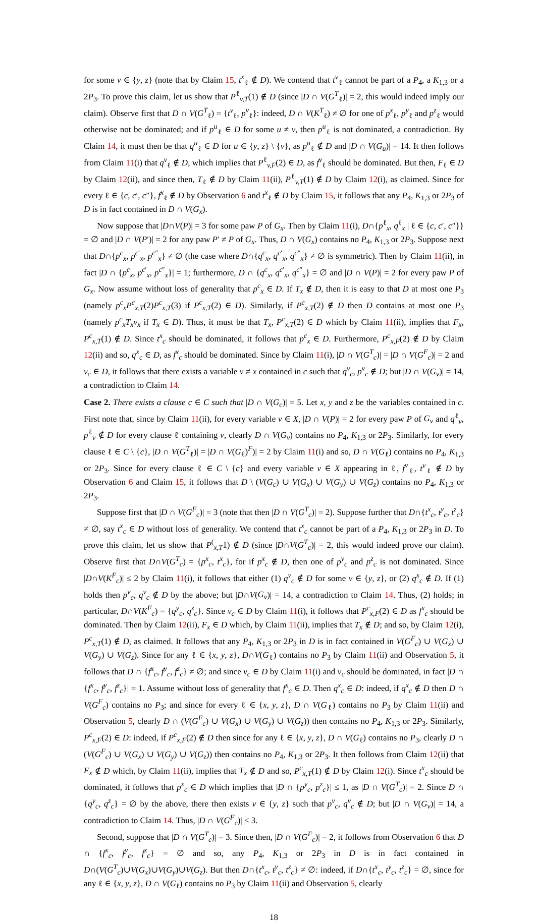for some v ∈ {y, z} (note that by Claim 15, t<sup>x</sup><sub>ℓ</sub> ∉ D). We contend that t<sup>v</sup><sub>ℓ</sub> cannot be part of a P<sub>4</sub>, a K<sub>1,3</sub> or a 2P<sub>3</sub>. To prove this claim, let us show that P<sup>ℓ</sup><sub>v,T</sub>(1) ∉ D (since |D ∩ V(G<sup>T</sup><sub>ℓ</sub>)| = 2, this would indeed imply our claim). Observe first that D ∩ V(G<sup>T</sup><sub>ℓ</sub>) = {t<sup>v</sup><sub>ℓ</sub>, p<sup>v</sup><sub>ℓ</sub>}: indeed, D ∩ V(K<sup>T</sup><sub>ℓ</sub>) ≠ ∅ for one of p<sup>x</sup><sub>ℓ</sub>, p<sup>y</sup><sub>ℓ</sub> and p<sup>z</sup><sub>ℓ</sub> would otherwise not be dominated; and if p<sup>u</sup><sub>ℓ</sub> ∈ D for some u ≠ v, then p<sup>u</sup><sub>ℓ</sub> is not dominated, a contradiction. By Claim 14, it must then be that q<sup>u</sup><sub>ℓ</sub> ∈ D for u ∈ {y, z} \ {v}, as p<sup>u</sup><sub>ℓ</sub> ∉ D and |D ∩ V(G<sub>u</sub>)| = 14. It then follows from Claim 11(i) that q<sup>v</sup><sub>ℓ</sub> ∉ D, which implies that P<sup>ℓ</sup><sub>v,F</sub>(2) ∈ D, as f<sup>v</sup><sub>ℓ</sub> should be dominated. But then, F<sub>ℓ</sub> ∈ D by Claim 12(ii), and since then, T<sub>ℓ</sub> ∉ D by Claim 11(ii), P<sup>ℓ</sup><sub>v,T</sub>(1) ∉ D by Claim 12(i), as claimed. Since for every ℓ ∈ {c, c′, c″}, f<sup>x</sup><sub>ℓ</sub> ∉ D by Observation 6 and t<sup>x</sup><sub>ℓ</sub> ∉ D by Claim 15, it follows that any P<sub>4</sub>, K<sub>1,3</sub> or 2P<sub>3</sub> of D is in fact contained in D ∩ V(G<sub>x</sub>).
Now suppose that |D∩V(P)| = 3 for some paw P of G<sub>x</sub>. Then by Claim 11(i), D∩{p<sup>ℓ</sup><sub>x</sub>, q<sup>ℓ</sup><sub>x</sub> | ℓ ∈ {c, c′, c″}} = ∅ and |D ∩ V(P′)| = 2 for any paw P′ ≠ P of G<sub>x</sub>. Thus, D ∩ V(G<sub>x</sub>) contains no P<sub>4</sub>, K<sub>1,3</sub> or 2P<sub>3</sub>. Suppose next that D∩{p<sup>c</sup><sub>x</sub>, p<sup>c′</sup><sub>x</sub>, p<sup>c″</sup><sub>x</sub>} ≠ ∅ (the case where D∩{q<sup>c</sup><sub>x</sub>, q<sup>c′</sup><sub>x</sub>, q<sup>c″</sup><sub>x</sub>} ≠ ∅ is symmetric). Then by Claim 11(ii), in fact |D ∩ {p<sup>c</sup><sub>x</sub>, p<sup>c′</sup><sub>x</sub>, p<sup>c″</sup><sub>x</sub>}| = 1; furthermore, D ∩ {q<sup>c</sup><sub>x</sub>, q<sup>c′</sup><sub>x</sub>, q<sup>c″</sup><sub>x</sub>} = ∅ and |D ∩ V(P)| = 2 for every paw P of G<sub>x</sub>. Now assume without loss of generality that p<sup>c</sup><sub>x</sub> ∈ D. If T<sub>x</sub> ∉ D, then it is easy to that D at most one P<sub>3</sub> (namely p<sup>c</sup><sub>x</sub>P<sup>c</sup><sub>x,T</sub>(2)P<sup>c</sup><sub>x,T</sub>(3) if P<sup>c</sup><sub>x,T</sub>(2) ∈ D). Similarly, if P<sup>c</sup><sub>x,T</sub>(2) ∉ D then D contains at most one P<sub>3</sub> (namely p<sup>c</sup><sub>x</sub>T<sub>x</sub>v<sub>x</sub> if T<sub>x</sub> ∈ D). Thus, it must be that T<sub>x</sub>, P<sup>c</sup><sub>x,T</sub>(2) ∈ D which by Claim 11(ii), implies that F<sub>x</sub>, P<sup>c</sup><sub>x,T</sub>(1) ∉ D. Since t<sup>x</sup><sub>c</sub> should be dominated, it follows that p<sup>c</sup><sub>x</sub> ∈ D. Furthermore, P<sup>c</sup><sub>x,F</sub>(2) ∉ D by Claim 12(ii) and so, q<sup>x</sup><sub>c</sub> ∈ D, as f<sup>x</sup><sub>c</sub> should be dominated. Since by Claim 11(i), |D ∩ V(G<sup>T</sup><sub>c</sub>)| = |D ∩ V(G<sup>F</sup><sub>c</sub>)| = 2 and v<sub>c</sub> ∈ D, it follows that there exists a variable v ≠ x contained in c such that q<sup>v</sup><sub>c</sub>, p<sup>v</sup><sub>c</sub> ∉ D; but |D ∩ V(G<sub>v</sub>)| = 14, a contradiction to Claim 14.
Case 2. There exists a clause c ∈ C such that |D ∩ V(G<sub>c</sub>)| = 5. Let x, y and z be the variables contained in c. First note that, since by Claim 11(ii), for every variable v ∈ X, |D ∩ V(P)| = 2 for every paw P of G<sub>v</sub> and q<sup>ℓ</sup><sub>v</sub>, p<sup>ℓ</sup><sub>v</sub> ∉ D for every clause ℓ containing v, clearly D ∩ V(G<sub>v</sub>) contains no P<sub>4</sub>, K<sub>1,3</sub> or 2P<sub>3</sub>. Similarly, for every clause ℓ ∈ C \ {c}, |D ∩ V(G<sup>T</sup><sub>ℓ</sub>)| = |D ∩ V(G<sub>ℓ</sub>)<sup>F</sup>)| = 2 by Claim 11(i) and so, D ∩ V(G<sub>ℓ</sub>) contains no P<sub>4</sub>, K<sub>1,3</sub> or 2P<sub>3</sub>. Since for every clause ℓ ∈ C \ {c} and every variable v ∈ X appearing in ℓ, f<sup>v</sup><sub>ℓ</sub>, t<sup>v</sup><sub>ℓ</sub> ∉ D by Observation 6 and Claim 15, it follows that D \ (V(G<sub>c</sub>) ∪ V(G<sub>x</sub>) ∪ V(G<sub>y</sub>) ∪ V(G<sub>z</sub>) contains no P<sub>4</sub>, K<sub>1,3</sub> or 2P<sub>3</sub>.
Suppose first that |D ∩ V(G<sup>F</sup><sub>c</sub>)| = 3 (note that then |D ∩ V(G<sup>T</sup><sub>c</sub>)| = 2). Suppose further that D∩{t<sup>x</sup><sub>c</sub>, t<sup>y</sup><sub>c</sub>, t<sup>z</sup><sub>c</sub>} ≠ ∅, say t<sup>x</sup><sub>c</sub> ∈ D without loss of generality. We contend that t<sup>x</sup><sub>c</sub> cannot be part of a P<sub>4</sub>, K<sub>1,3</sub> or 2P<sub>3</sub> in D. To prove this claim, let us show that P<sup>(</sup><sub>x,T</sub>1) ∉ D (since |D∩V(G<sup>T</sup><sub>c</sub>)| = 2, this would indeed prove our claim). Observe first that D∩V(G<sup>T</sup><sub>c</sub>) = {p<sup>x</sup><sub>c</sub>, t<sup>x</sup><sub>c</sub>}, for if p<sup>x</sup><sub>c</sub> ∉ D, then one of p<sup>y</sup><sub>c</sub> and p<sup>z</sup><sub>c</sub> is not dominated. Since |D∩V(K<sup>F</sup><sub>c</sub>)| ≤ 2 by Claim 11(i), it follows that either (1) q<sup>v</sup><sub>c</sub> ∉ D for some v ∈ {y, z}, or (2) q<sup>x</sup><sub>c</sub> ∉ D. If (1) holds then p<sup>v</sup><sub>c</sub>, q<sup>v</sup><sub>c</sub> ∉ D by the above; but |D∩V(G<sub>v</sub>)| = 14, a contradiction to Claim 14. Thus, (2) holds; in particular, D∩V(K<sup>F</sup><sub>c</sub>) = {q<sup>y</sup><sub>c</sub>, q<sup>z</sup><sub>c</sub>}. Since v<sub>c</sub> ∈ D by Claim 11(i), it follows that P<sup>c</sup><sub>x,F</sub>(2) ∈ D as f<sup>x</sup><sub>c</sub> should be dominated. Then by Claim 12(ii), F<sub>x</sub> ∈ D which, by Claim 11(ii), implies that T<sub>x</sub> ∉ D; and so, by Claim 12(i), P<sup>c</sup><sub>x,T</sub>(1) ∉ D, as claimed. It follows that any P<sub>4</sub>, K<sub>1,3</sub> or 2P<sub>3</sub> in D is in fact contained in V(G<sup>F</sup><sub>c</sub>) ∪ V(G<sub>x</sub>) ∪ V(G<sub>y</sub>) ∪ V(G<sub>z</sub>). Since for any ℓ ∈ {x, y, z}, D∩V(G<sub>ℓ</sub>) contains no P<sub>3</sub> by Claim 11(ii) and Observation 5, it follows that D ∩ {f<sup>x</sup><sub>c</sub>, f<sup>y</sup><sub>c</sub>, f<sup>z</sup><sub>c</sub>} ≠ ∅; and since v<sub>c</sub> ∈ D by Claim 11(i) and v<sub>c</sub> should be dominated, in fact |D ∩ {f<sup>x</sup><sub>c</sub>, f<sup>y</sup><sub>c</sub>, f<sup>z</sup><sub>c</sub>}| = 1. Assume without loss of generality that f<sup>x</sup><sub>c</sub> ∈ D. Then q<sup>x</sup><sub>c</sub> ∈ D: indeed, if q<sup>x</sup><sub>c</sub> ∉ D then D ∩ V(G<sup>F</sup><sub>c</sub>) contains no P<sub>3</sub>; and since for every ℓ ∈ {x, y, z}, D ∩ V(G<sub>ℓ</sub>) contains no P<sub>3</sub> by Claim 11(ii) and Observation 5, clearly D ∩ (V(G<sup>F</sup><sub>c</sub>) ∪ V(G<sub>x</sub>) ∪ V(G<sub>y</sub>) ∪ V(G<sub>z</sub>)) then contains no P<sub>4</sub>, K<sub>1,3</sub> or 2P<sub>3</sub>. Similarly, P<sup>c</sup><sub>x,F</sub>(2) ∈ D: indeed, if P<sup>c</sup><sub>x,F</sub>(2) ∉ D then since for any ℓ ∈ {x, y, z}, D ∩ V(G<sub>ℓ</sub>) contains no P<sub>3</sub>, clearly D ∩ (V(G<sup>F</sup><sub>c</sub>) ∪ V(G<sub>x</sub>) ∪ V(G<sub>y</sub>) ∪ V(G<sub>z</sub>)) then contains no P<sub>4</sub>, K<sub>1,3</sub> or 2P<sub>3</sub>. It then follows from Claim 12(ii) that F<sub>x</sub> ∉ D which, by Claim 11(ii), implies that T<sub>x</sub> ∉ D and so, P<sup>c</sup><sub>x,T</sub>(1) ∉ D by Claim 12(i). Since t<sup>x</sup><sub>c</sub> should be dominated, it follows that p<sup>x</sup><sub>c</sub> ∈ D which implies that |D ∩ {p<sup>y</sup><sub>c</sub>, p<sup>z</sup><sub>c</sub>}| ≤ 1, as |D ∩ V(G<sup>T</sup><sub>c</sub>)| = 2. Since D ∩ {q<sup>y</sup><sub>c</sub>, q<sup>z</sup><sub>c</sub>} = ∅ by the above, there then exists v ∈ {y, z} such that p<sup>v</sup><sub>c</sub>, q<sup>v</sup><sub>c</sub> ∉ D; but |D ∩ V(G<sub>v</sub>)| = 14, a contradiction to Claim 14. Thus, |D ∩ V(G<sup>F</sup><sub>c</sub>)| < 3.
Second, suppose that |D ∩ V(G<sup>T</sup><sub>c</sub>)| = 3. Since then, |D ∩ V(G<sup>F</sup><sub>c</sub>)| = 2, it follows from Observation 6 that D ∩ {f<sup>x</sup><sub>c</sub>, f<sup>y</sup><sub>c</sub>, f<sup>z</sup><sub>c</sub>} = ∅ and so, any P<sub>4</sub>, K<sub>1,3</sub> or 2P<sub>3</sub> in D is in fact contained in D∩(V(G<sup>T</sup><sub>c</sub>)∪V(G<sub>x</sub>)∪V(G<sub>y</sub>)∪V(G<sub>z</sub>). But then D∩{t<sup>x</sup><sub>c</sub>, t<sup>y</sup><sub>c</sub>, t<sup>z</sup><sub>c</sub>} ≠ ∅: indeed, if D∩{t<sup>x</sup><sub>c</sub>, t<sup>y</sup><sub>c</sub>, t<sup>z</sup><sub>c</sub>} = ∅, since for any ℓ ∈ {x, y, z}, D ∩ V(G<sub>ℓ</sub>) contains no P<sub>3</sub> by Claim 11(ii) and Observation 5, clearly
18